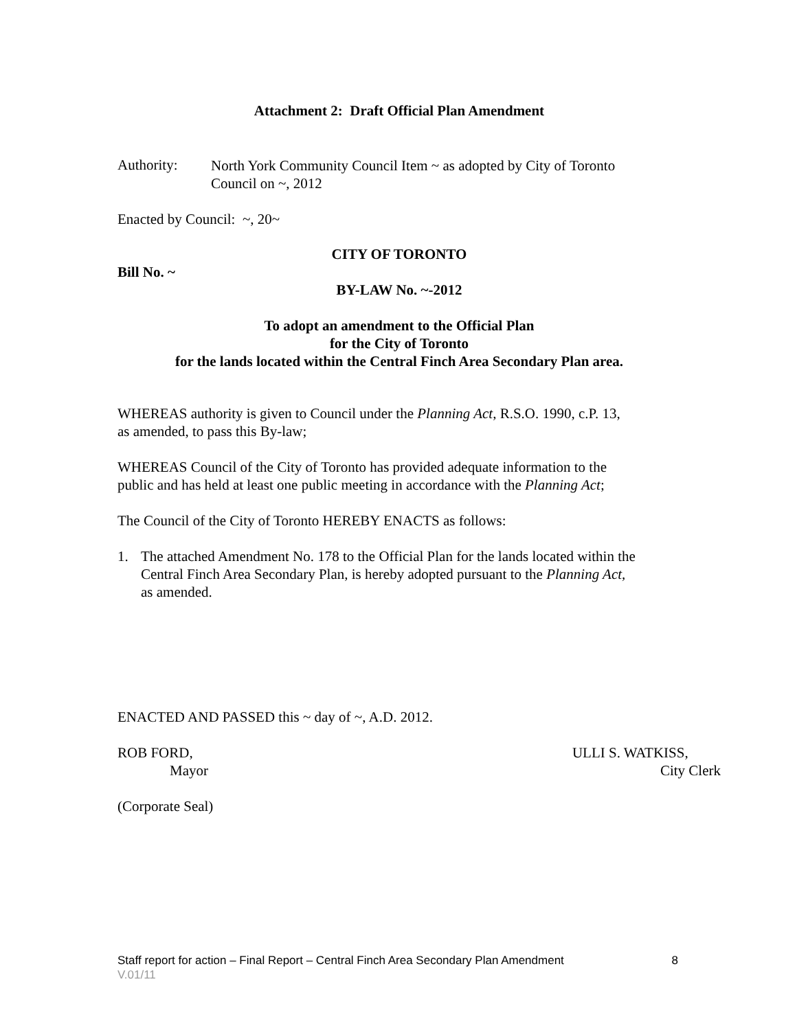Attachment 2: Draft Official Plan Amendment
Authority:
North York Community Council Item ~ as adopted by City of Toronto
Council on ~, 2012
Enacted by Council: ~, 20~
CITY OF TORONTO
Bill No. ~
BY-LAW No. ~-2012
To adopt an amendment to the Official Plan
for the City of Toronto
for the lands located within the Central Finch Area Secondary Plan area.
WHEREAS authority is given to Council under the Planning Act, R.S.O. 1990, c.P. 13,
as amended, to pass this By-law;
WHEREAS Council of the City of Toronto has provided adequate information to the
public and has held at least one public meeting in accordance with the Planning Act;
The Council of the City of Toronto HEREBY ENACTS as follows:
1. The attached Amendment No. 178 to the Official Plan for the lands located within the
Central Finch Area Secondary Plan, is hereby adopted pursuant to the Planning Act,
as amended.
ENACTED AND PASSED this ~ day of ~, A.D. 2012.
ROB FORD,
Mayor
ULLI S. WATKISS,
City Clerk
(Corporate Seal)
Staff report for action – Final Report – Central Finch Area Secondary Plan Amendment 8
V.01/11